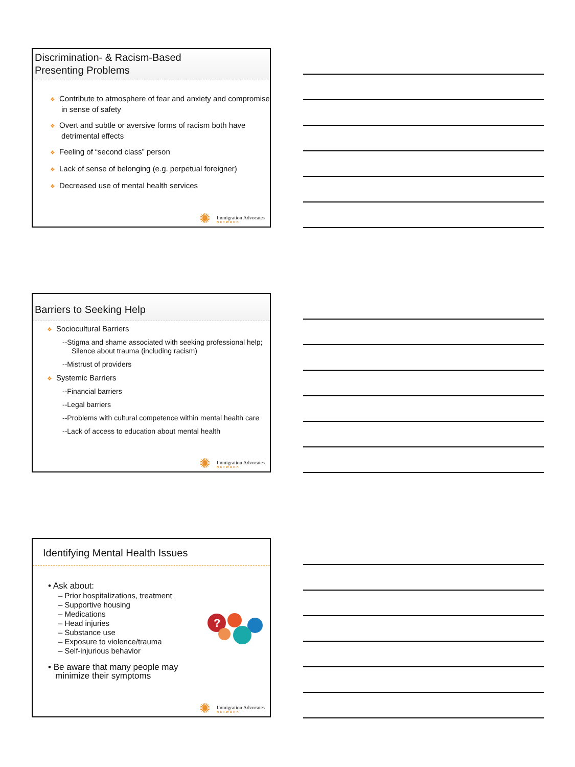Discrimination- & Racism-Based
Presenting Problems
❖ Contribute to atmosphere of fear and anxiety and compromise in sense of safety
❖ Overt and subtle or aversive forms of racism both have detrimental effects
❖ Feeling of “second class” person
❖ Lack of sense of belonging (e.g. perpetual foreigner)
❖ Decreased use of mental health services
✺ Immigration Advocates
NETWORK
Barriers to Seeking Help
❖ Sociocultural Barriers
--Stigma and shame associated with seeking professional help; Silence about trauma (including racism)
--Mistrust of providers
❖ Systemic Barriers
--Financial barriers
--Legal barriers
--Problems with cultural competence within mental health care
--Lack of access to education about mental health
✺ Immigration Advocates
NETWORK
Identifying Mental Health Issues
• Ask about:
– Prior hospitalizations, treatment
– Supportive housing
– Medications
– Head injuries
– Substance use
– Exposure to violence/trauma
– Self-injurious behavior
• Be aware that many people may
minimize their symptoms
?
✺ Immigration Advocates
NETWORK